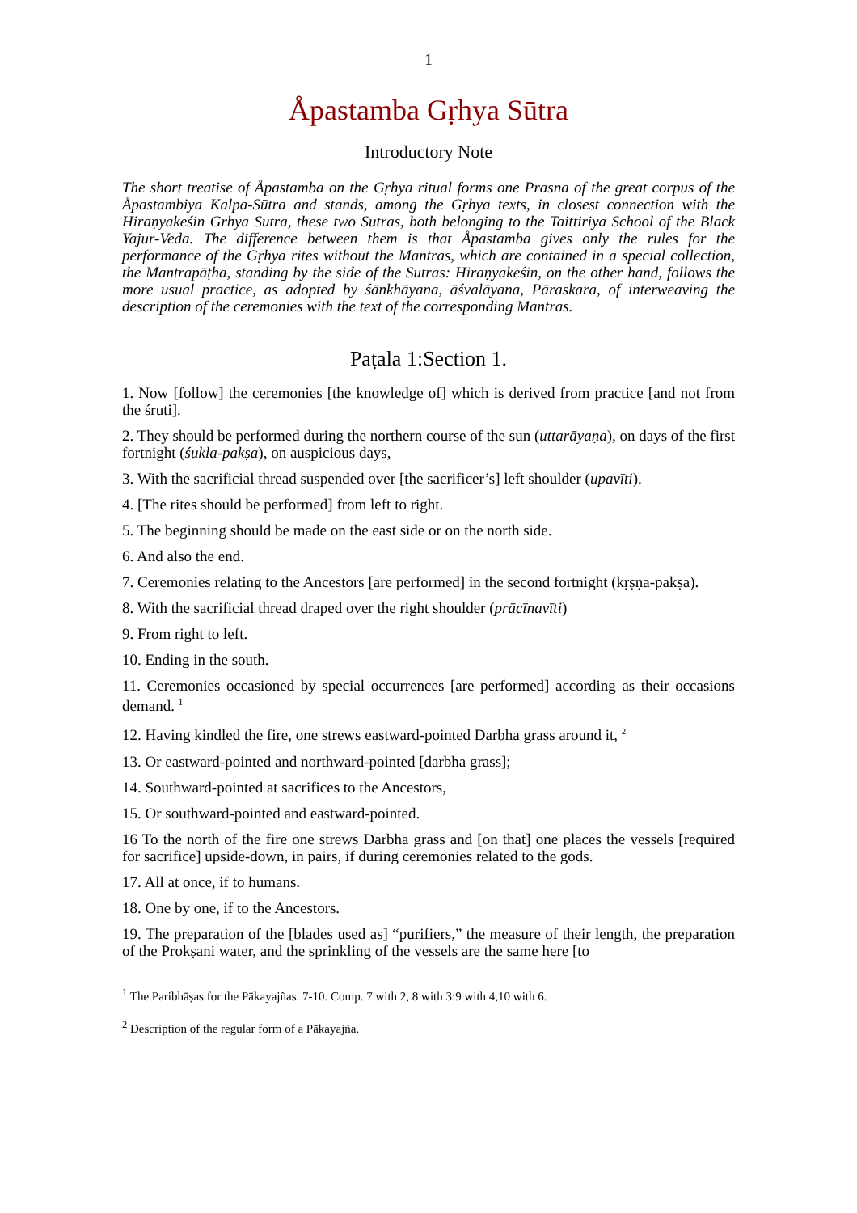1
Åpastamba Gṛhya Sūtra
Introductory Note
The short treatise of Åpastamba on the Gṛhya ritual forms one Prasna of the great corpus of the Åpastambiya Kalpa-Sūtra and stands, among the Gṛhya texts, in closest connection with the Hiraṇyakeśin Grhya Sutra, these two Sutras, both belonging to the Taittiriya School of the Black Yajur-Veda. The difference between them is that Åpastamba gives only the rules for the performance of the Gṛhya rites without the Mantras, which are contained in a special collection, the Mantrapāṭha, standing by the side of the Sutras: Hiraṇyakeśin, on the other hand, follows the more usual practice, as adopted by śānkhāyana, āśvalāyana, Pāraskara, of interweaving the description of the ceremonies with the text of the corresponding Mantras.
Paṭala 1:Section 1.
1. Now [follow] the ceremonies [the knowledge of] which is derived from practice [and not from the śruti].
2. They should be performed during the northern course of the sun (uttarāyaṇa), on days of the first fortnight (śukla-pakṣa), on auspicious days,
3. With the sacrificial thread suspended over [the sacrificer’s] left shoulder (upavīti).
4. [The rites should be performed] from left to right.
5. The beginning should be made on the east side or on the north side.
6. And also the end.
7. Ceremonies relating to the Ancestors [are performed] in the second fortnight (kṛṣṇa-pakṣa).
8. With the sacrificial thread draped over the right shoulder (prācīnavīti)
9. From right to left.
10. Ending in the south.
11. Ceremonies occasioned by special occurrences [are performed] according as their occasions demand. <sup>1</sup>
12. Having kindled the fire, one strews eastward-pointed Darbha grass around it, <sup>2</sup>
13. Or eastward-pointed and northward-pointed [darbha grass];
14. Southward-pointed at sacrifices to the Ancestors,
15. Or southward-pointed and eastward-pointed.
16 To the north of the fire one strews Darbha grass and [on that] one places the vessels [required for sacrifice] upside-down, in pairs, if during ceremonies related to the gods.
17. All at once, if to humans.
18. One by one, if to the Ancestors.
19. The preparation of the [blades used as] “purifiers,” the measure of their length, the preparation of the Prokṣani water, and the sprinkling of the vessels are the same here [to
<sup>1</sup> The Paribhāṣas for the Pākayajñas. 7-10. Comp. 7 with 2, 8 with 3:9 with 4,10 with 6.
<sup>2</sup> Description of the regular form of a Pākayajña.